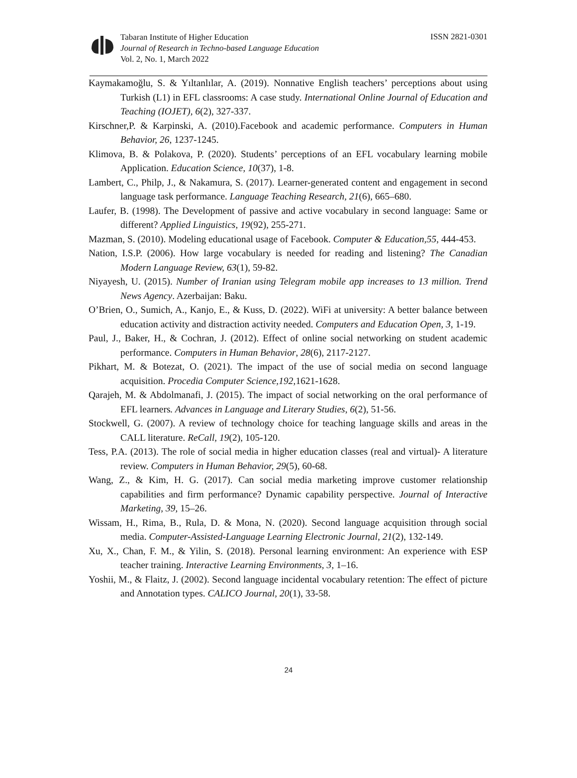Tabaran Institute of Higher Education
Journal of Research in Techno-based Language Education
Vol. 2, No. 1, March 2022
ISSN 2821-0301
Kaymakamoğlu, S. & Yıltanlılar, A. (2019). Nonnative English teachers’ perceptions about using Turkish (L1) in EFL classrooms: A case study. International Online Journal of Education and Teaching (IOJET), 6(2), 327-337.
Kirschner,P. & Karpinski, A. (2010).Facebook and academic performance. Computers in Human Behavior, 26, 1237-1245.
Klimova, B. & Polakova, P. (2020). Students’ perceptions of an EFL vocabulary learning mobile Application. Education Science, 10(37), 1-8.
Lambert, C., Philp, J., & Nakamura, S. (2017). Learner-generated content and engagement in second language task performance. Language Teaching Research, 21(6), 665–680.
Laufer, B. (1998). The Development of passive and active vocabulary in second language: Same or different? Applied Linguistics, 19(92), 255-271.
Mazman, S. (2010). Modeling educational usage of Facebook. Computer & Education,55, 444-453.
Nation, I.S.P. (2006). How large vocabulary is needed for reading and listening? The Canadian Modern Language Review, 63(1), 59-82.
Niyayesh, U. (2015). Number of Iranian using Telegram mobile app increases to 13 million. Trend News Agency. Azerbaijan: Baku.
O’Brien, O., Sumich, A., Kanjo, E., & Kuss, D. (2022). WiFi at university: A better balance between education activity and distraction activity needed. Computers and Education Open, 3, 1-19.
Paul, J., Baker, H., & Cochran, J. (2012). Effect of online social networking on student academic performance. Computers in Human Behavior, 28(6), 2117-2127.
Pikhart, M. & Botezat, O. (2021). The impact of the use of social media on second language acquisition. Procedia Computer Science,192,1621-1628.
Qarajeh, M. & Abdolmanafi, J. (2015). The impact of social networking on the oral performance of EFL learners. Advances in Language and Literary Studies, 6(2), 51-56.
Stockwell, G. (2007). A review of technology choice for teaching language skills and areas in the CALL literature. ReCall, 19(2), 105-120.
Tess, P.A. (2013). The role of social media in higher education classes (real and virtual)- A literature review. Computers in Human Behavior, 29(5), 60-68.
Wang, Z., & Kim, H. G. (2017). Can social media marketing improve customer relationship capabilities and firm performance? Dynamic capability perspective. Journal of Interactive Marketing, 39, 15–26.
Wissam, H., Rima, B., Rula, D. & Mona, N. (2020). Second language acquisition through social media. Computer-Assisted-Language Learning Electronic Journal, 21(2), 132-149.
Xu, X., Chan, F. M., & Yilin, S. (2018). Personal learning environment: An experience with ESP teacher training. Interactive Learning Environments, 3, 1–16.
Yoshii, M., & Flaitz, J. (2002). Second language incidental vocabulary retention: The effect of picture and Annotation types. CALICO Journal, 20(1), 33-58.
24